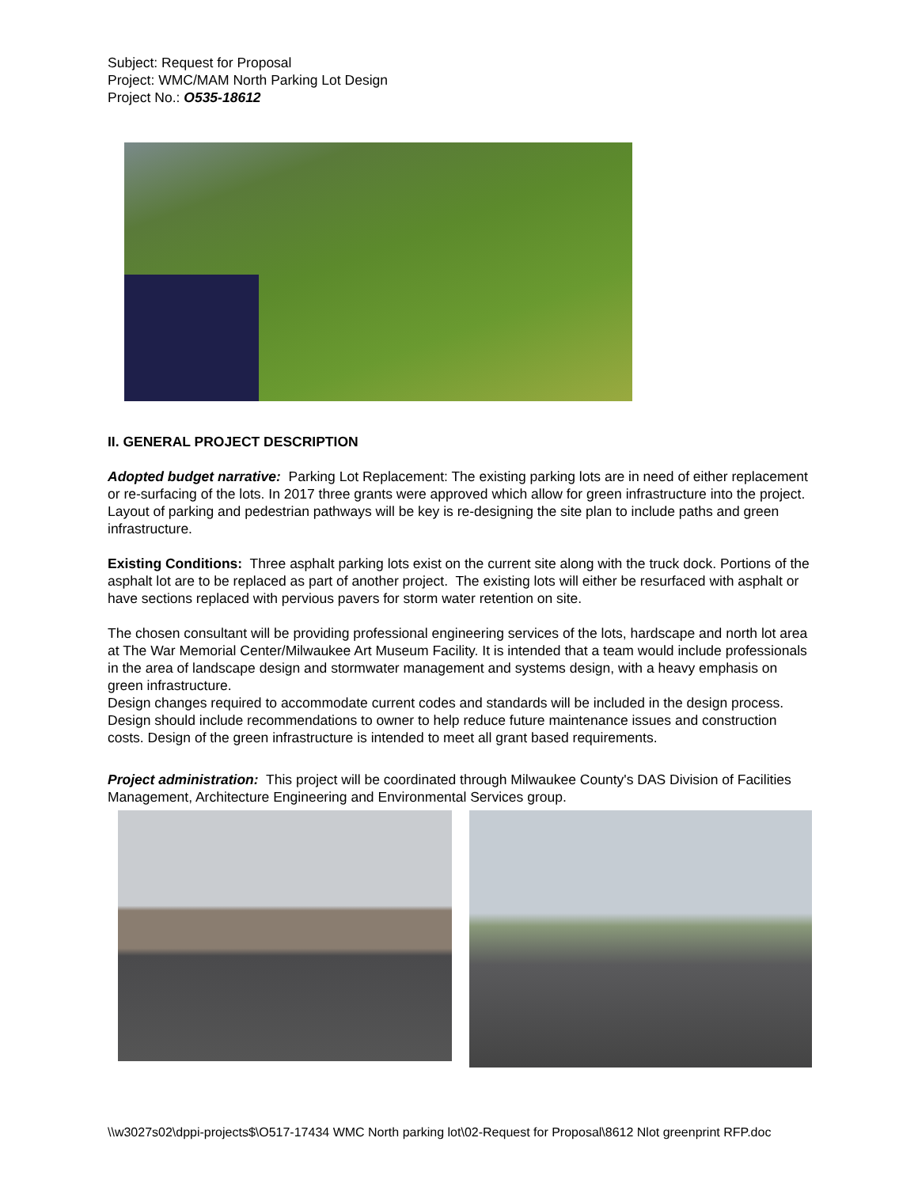Subject: Request for Proposal
Project: WMC/MAM North Parking Lot Design
Project No.: O535-18612
II. GENERAL PROJECT DESCRIPTION
Adopted budget narrative: Parking Lot Replacement: The existing parking lots are in need of either replacement or re-surfacing of the lots. In 2017 three grants were approved which allow for green infrastructure into the project. Layout of parking and pedestrian pathways will be key is re-designing the site plan to include paths and green infrastructure.
Existing Conditions: Three asphalt parking lots exist on the current site along with the truck dock. Portions of the asphalt lot are to be replaced as part of another project. The existing lots will either be resurfaced with asphalt or have sections replaced with pervious pavers for storm water retention on site.
The chosen consultant will be providing professional engineering services of the lots, hardscape and north lot area at The War Memorial Center/Milwaukee Art Museum Facility. It is intended that a team would include professionals in the area of landscape design and stormwater management and systems design, with a heavy emphasis on green infrastructure.
Design changes required to accommodate current codes and standards will be included in the design process. Design should include recommendations to owner to help reduce future maintenance issues and construction costs. Design of the green infrastructure is intended to meet all grant based requirements.
Project administration: This project will be coordinated through Milwaukee County's DAS Division of Facilities Management, Architecture Engineering and Environmental Services group.
\\w3027s02\dppi-projects$\O517-17434 WMC North parking lot\02-Request for Proposal\8612 Nlot greenprint RFP.doc